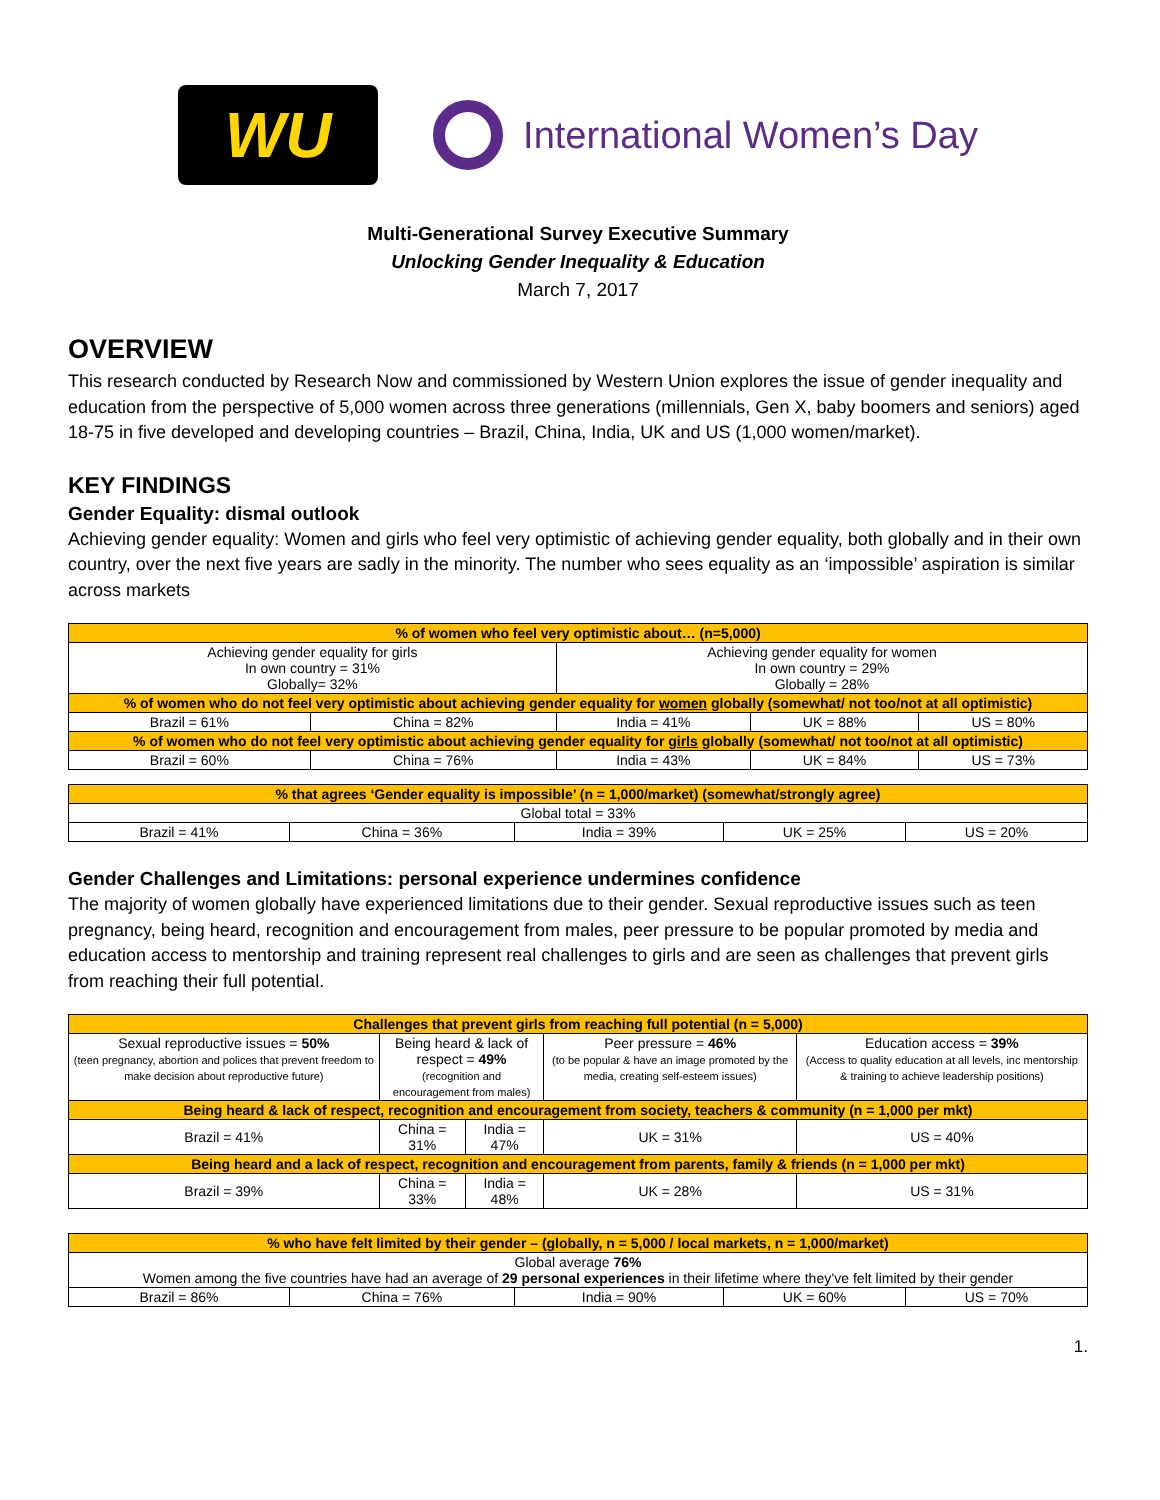WU
International Women’s Day
Multi-Generational Survey Executive Summary
Unlocking Gender Inequality & Education
March 7, 2017
OVERVIEW
This research conducted by Research Now and commissioned by Western Union explores the issue of gender inequality and education from the perspective of 5,000 women across three generations (millennials, Gen X, baby boomers and seniors) aged 18-75 in five developed and developing countries – Brazil, China, India, UK and US (1,000 women/market).
KEY FINDINGS
Gender Equality: dismal outlook
Achieving gender equality: Women and girls who feel very optimistic of achieving gender equality, both globally and in their own country, over the next five years are sadly in the minority. The number who sees equality as an ‘impossible’ aspiration is similar across markets
| % of women who feel very optimistic about… (n=5,000) | | | | |
| --- | --- | --- | --- | --- |
| Achieving gender equality for girls In own country = 31% Globally= 32% | | Achieving gender equality for women In own country = 29% Globally = 28% | | |
| % of women who do not feel very optimistic about achieving gender equality for women globally (somewhat/ not too/not at all optimistic) | | | | |
| Brazil = 61% | China = 82% | India = 41% | UK = 88% | US = 80% |
| % of women who do not feel very optimistic about achieving gender equality for girls globally (somewhat/ not too/not at all optimistic) | | | | |
| Brazil = 60% | China = 76% | India = 43% | UK = 84% | US = 73% |
| % that agrees ‘Gender equality is impossible’ (n = 1,000/market) (somewhat/strongly agree) | | | | |
| --- | --- | --- | --- | --- |
| Global total = 33% | | | | |
| Brazil = 41% | China = 36% | India = 39% | UK = 25% | US = 20% |
Gender Challenges and Limitations: personal experience undermines confidence
The majority of women globally have experienced limitations due to their gender. Sexual reproductive issues such as teen pregnancy, being heard, recognition and encouragement from males, peer pressure to be popular promoted by media and education access to mentorship and training represent real challenges to girls and are seen as challenges that prevent girls from reaching their full potential.
| Challenges that prevent girls from reaching full potential (n = 5,000) | | | | |
| --- | --- | --- | --- | --- |
| Sexual reproductive issues = 50% (teen pregnancy, abortion and polices that prevent freedom to make decision about reproductive future) | Being heard & lack of respect = 49% (recognition and encouragement from males) | | Peer pressure = 46% (to be popular & have an image promoted by the media, creating self-esteem issues) | Education access = 39% (Access to quality education at all levels, inc mentorship & training to achieve leadership positions) |
| Being heard & lack of respect, recognition and encouragement from society, teachers & community (n = 1,000 per mkt) | | | | |
| Brazil = 41% | China = 31% | India = 47% | UK = 31% | US = 40% |
| Being heard and a lack of respect, recognition and encouragement from parents, family & friends (n = 1,000 per mkt) | | | | |
| Brazil = 39% | China = 33% | India = 48% | UK = 28% | US = 31% |
| % who have felt limited by their gender – (globally, n = 5,000 / local markets, n = 1,000/market) | | | | |
| --- | --- | --- | --- | --- |
| Global average 76% Women among the five countries have had an average of 29 personal experiences in their lifetime where they’ve felt limited by their gender | | | | |
| Brazil = 86% | China = 76% | India = 90% | UK = 60% | US = 70% |
1.